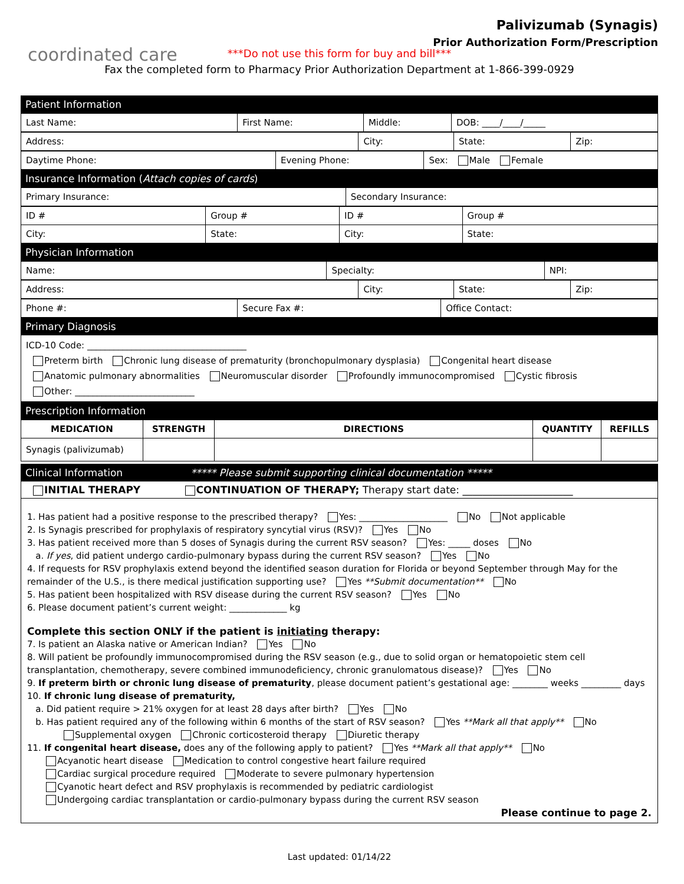coordinated care
Palivizumab (Synagis)
Prior Authorization Form/Prescription
***Do not use this form for buy and bill***
Fax the completed form to Pharmacy Prior Authorization Department at 1-866-399-0929
Patient Information
| Last Name: | First Name: | Middle: | DOB: ____/____/_____ |
| Address: | City: | State: | Zip: |
| Daytime Phone: | Evening Phone: | Sex: Male Female |
Insurance Information (Attach copies of cards)
| Primary Insurance: | Secondary Insurance: |
| ID # | Group # | ID # | Group # |
| City: | State: | City: | State: |
Physician Information
| Name: | Specialty: | NPI: |
| Address: | City: | State: | Zip: |
| Phone #: | Secure Fax #: | Office Contact: |
Primary Diagnosis
ICD-10 Code: ____________________________________
Preterm birth Chronic lung disease of prematurity (bronchopulmonary dysplasia) Congenital heart disease
Anatomic pulmonary abnormalities Neuromuscular disorder Profoundly immunocompromised Cystic fibrosis
Other: ___________________________
Prescription Information
| MEDICATION | STRENGTH | DIRECTIONS | QUANTITY | REFILLS |
| --- | --- | --- | --- | --- |
| Synagis (palivizumab) | | | | |
Clinical Information ***** Please submit supporting clinical documentation *****
INITIAL THERAPY CONTINUATION OF THERAPY; Therapy start date: ______________________
1. Has patient had a positive response to the prescribed therapy? Yes: ____________________ No Not applicable
2. Is Synagis prescribed for prophylaxis of respiratory syncytial virus (RSV)? Yes No
3. Has patient received more than 5 doses of Synagis during the current RSV season? Yes: _____ doses No
a. If yes, did patient undergo cardio-pulmonary bypass during the current RSV season? Yes No
4. If requests for RSV prophylaxis extend beyond the identified season duration for Florida or beyond September through May for the remainder of the U.S., is there medical justification supporting use? Yes **Submit documentation** No
5. Has patient been hospitalized with RSV disease during the current RSV season? Yes No
6. Please document patient’s current weight: _____________ kg
Complete this section ONLY if the patient is initiating therapy:
7. Is patient an Alaska native or American Indian? Yes No
8. Will patient be profoundly immunocompromised during the RSV season (e.g., due to solid organ or hematopoietic stem cell transplantation, chemotherapy, severe combined immunodeficiency, chronic granulomatous disease)? Yes No
9. If preterm birth or chronic lung disease of prematurity, please document patient’s gestational age: ________ weeks _________ days
10. If chronic lung disease of prematurity,
a. Did patient require > 21% oxygen for at least 28 days after birth? Yes No
b. Has patient required any of the following within 6 months of the start of RSV season? Yes **Mark all that apply** No
Supplemental oxygen Chronic corticosteroid therapy Diuretic therapy
11. If congenital heart disease, does any of the following apply to patient? Yes **Mark all that apply** No
Acyanotic heart disease Medication to control congestive heart failure required
Cardiac surgical procedure required Moderate to severe pulmonary hypertension
Cyanotic heart defect and RSV prophylaxis is recommended by pediatric cardiologist
Undergoing cardiac transplantation or cardio-pulmonary bypass during the current RSV season
Please continue to page 2.
Last updated: 01/14/22